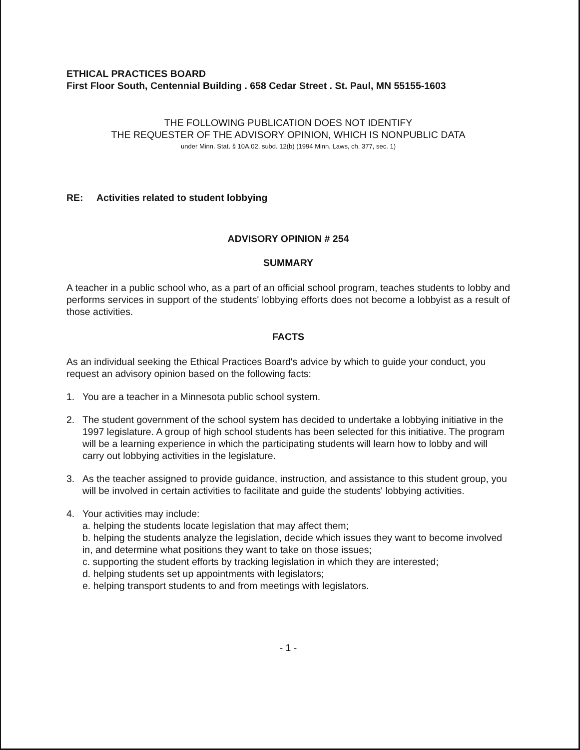ETHICAL PRACTICES BOARD
First Floor South, Centennial Building . 658 Cedar Street . St. Paul, MN 55155-1603
THE FOLLOWING PUBLICATION DOES NOT IDENTIFY
THE REQUESTER OF THE ADVISORY OPINION, WHICH IS NONPUBLIC DATA
under Minn. Stat. § 10A.02, subd. 12(b) (1994 Minn. Laws, ch. 377, sec. 1)
RE: Activities related to student lobbying
ADVISORY OPINION # 254
SUMMARY
A teacher in a public school who, as a part of an official school program, teaches students to lobby and performs services in support of the students' lobbying efforts does not become a lobbyist as a result of those activities.
FACTS
As an individual seeking the Ethical Practices Board's advice by which to guide your conduct, you request an advisory opinion based on the following facts:
1. You are a teacher in a Minnesota public school system.
2. The student government of the school system has decided to undertake a lobbying initiative in the 1997 legislature. A group of high school students has been selected for this initiative. The program will be a learning experience in which the participating students will learn how to lobby and will carry out lobbying activities in the legislature.
3. As the teacher assigned to provide guidance, instruction, and assistance to this student group, you will be involved in certain activities to facilitate and guide the students' lobbying activities.
4. Your activities may include:
a. helping the students locate legislation that may affect them;
b. helping the students analyze the legislation, decide which issues they want to become involved in, and determine what positions they want to take on those issues;
c. supporting the student efforts by tracking legislation in which they are interested;
d. helping students set up appointments with legislators;
e. helping transport students to and from meetings with legislators.
- 1 -